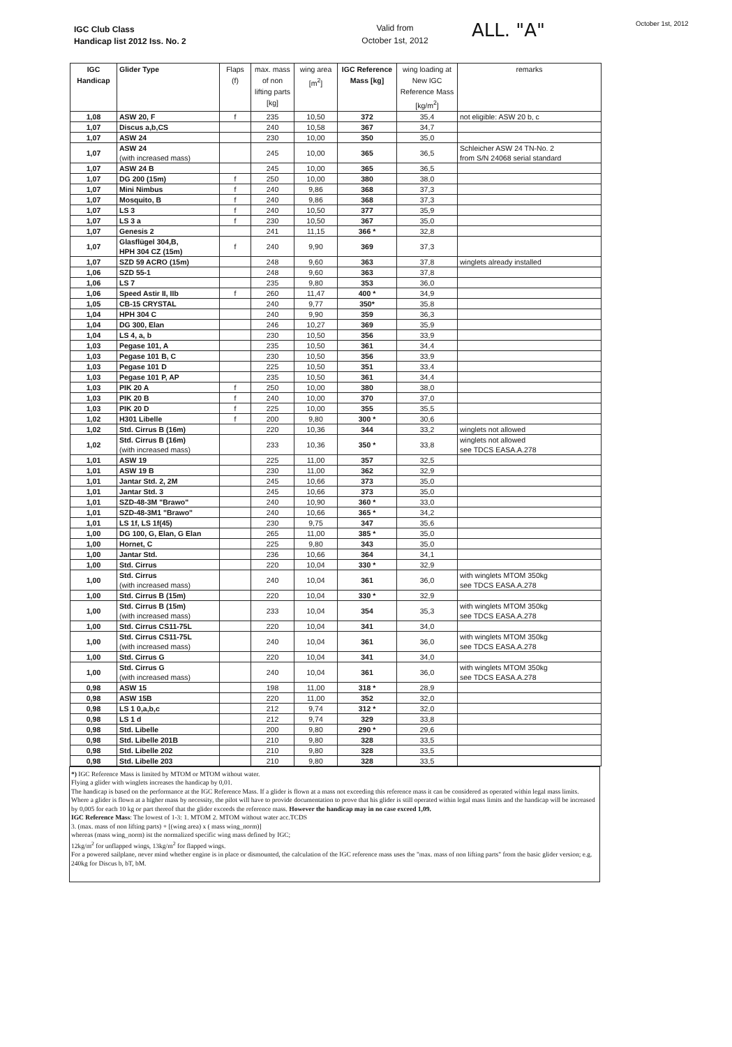IGC Club Class
Handicap list 2012 Iss. No. 2
Valid from
October 1st, 2012
ALL. "A"
October 1st, 2012
| IGC Handicap | Glider Type | Flaps (f) | max. mass of non lifting parts [kg] | wing area [m<sup>2</sup>] | IGC Reference Mass [kg] | wing loading at New IGC Reference Mass [kg/m<sup>2</sup>] | remarks |
| --- | --- | --- | --- | --- | --- | --- | --- |
| 1,08 | ASW 20, F | f | 235 | 10,50 | 372 | 35,4 | not eligible: ASW 20 b, c |
| 1,07 | Discus a,b,CS | | 240 | 10,58 | 367 | 34,7 | |
| 1,07 | ASW 24 | | 230 | 10,00 | 350 | 35,0 | |
| 1,07 | ASW 24 (with increased mass) | | 245 | 10,00 | 365 | 36,5 | Schleicher ASW 24 TN-No. 2 from S/N 24068 serial standard |
| 1,07 | ASW 24 B | | 245 | 10,00 | 365 | 36,5 | |
| 1,07 | DG 200 (15m) | f | 250 | 10,00 | 380 | 38,0 | |
| 1,07 | Mini Nimbus | f | 240 | 9,86 | 368 | 37,3 | |
| 1,07 | Mosquito, B | f | 240 | 9,86 | 368 | 37,3 | |
| 1,07 | LS 3 | f | 240 | 10,50 | 377 | 35,9 | |
| 1,07 | LS 3 a | f | 230 | 10,50 | 367 | 35,0 | |
| 1,07 | Genesis 2 | | 241 | 11,15 | 366 * | 32,8 | |
| 1,07 | Glasflügel 304,B, HPH 304 CZ (15m) | f | 240 | 9,90 | 369 | 37,3 | |
| 1,07 | SZD 59 ACRO (15m) | | 248 | 9,60 | 363 | 37,8 | winglets already installed |
| 1,06 | SZD 55-1 | | 248 | 9,60 | 363 | 37,8 | |
| 1,06 | LS 7 | | 235 | 9,80 | 353 | 36,0 | |
| 1,06 | Speed Astir II, IIb | f | 260 | 11,47 | 400 * | 34,9 | |
| 1,05 | CB-15 CRYSTAL | | 240 | 9,77 | 350* | 35,8 | |
| 1,04 | HPH 304 C | | 240 | 9,90 | 359 | 36,3 | |
| 1,04 | DG 300, Elan | | 246 | 10,27 | 369 | 35,9 | |
| 1,04 | LS 4, a, b | | 230 | 10,50 | 356 | 33,9 | |
| 1,03 | Pegase 101, A | | 235 | 10,50 | 361 | 34,4 | |
| 1,03 | Pegase 101 B, C | | 230 | 10,50 | 356 | 33,9 | |
| 1,03 | Pegase 101 D | | 225 | 10,50 | 351 | 33,4 | |
| 1,03 | Pegase 101 P, AP | | 235 | 10,50 | 361 | 34,4 | |
| 1,03 | PIK 20 A | f | 250 | 10,00 | 380 | 38,0 | |
| 1,03 | PIK 20 B | f | 240 | 10,00 | 370 | 37,0 | |
| 1,03 | PIK 20 D | f | 225 | 10,00 | 355 | 35,5 | |
| 1,02 | H301 Libelle | f | 200 | 9,80 | 300 * | 30,6 | |
| 1,02 | Std. Cirrus B (16m) | | 220 | 10,36 | 344 | 33,2 | winglets not allowed |
| 1,02 | Std. Cirrus B (16m) (with increased mass) | | 233 | 10,36 | 350 * | 33,8 | winglets not allowed see TDCS EASA.A.278 |
| 1,01 | ASW 19 | | 225 | 11,00 | 357 | 32,5 | |
| 1,01 | ASW 19 B | | 230 | 11,00 | 362 | 32,9 | |
| 1,01 | Jantar Std. 2, 2M | | 245 | 10,66 | 373 | 35,0 | |
| 1,01 | Jantar Std. 3 | | 245 | 10,66 | 373 | 35,0 | |
| 1,01 | SZD-48-3M "Brawo" | | 240 | 10,90 | 360 * | 33,0 | |
| 1,01 | SZD-48-3M1 "Brawo" | | 240 | 10,66 | 365 * | 34,2 | |
| 1,01 | LS 1f, LS 1f(45) | | 230 | 9,75 | 347 | 35,6 | |
| 1,00 | DG 100, G, Elan, G Elan | | 265 | 11,00 | 385 * | 35,0 | |
| 1,00 | Hornet, C | | 225 | 9,80 | 343 | 35,0 | |
| 1,00 | Jantar Std. | | 236 | 10,66 | 364 | 34,1 | |
| 1,00 | Std. Cirrus | | 220 | 10,04 | 330 * | 32,9 | |
| 1,00 | Std. Cirrus (with increased mass) | | 240 | 10,04 | 361 | 36,0 | with winglets MTOM 350kg see TDCS EASA.A.278 |
| 1,00 | Std. Cirrus B (15m) | | 220 | 10,04 | 330 * | 32,9 | |
| 1,00 | Std. Cirrus B (15m) (with increased mass) | | 233 | 10,04 | 354 | 35,3 | with winglets MTOM 350kg see TDCS EASA.A.278 |
| 1,00 | Std. Cirrus CS11-75L | | 220 | 10,04 | 341 | 34,0 | |
| 1,00 | Std. Cirrus CS11-75L (with increased mass) | | 240 | 10,04 | 361 | 36,0 | with winglets MTOM 350kg see TDCS EASA.A.278 |
| 1,00 | Std. Cirrus G | | 220 | 10,04 | 341 | 34,0 | |
| 1,00 | Std. Cirrus G (with increased mass) | | 240 | 10,04 | 361 | 36,0 | with winglets MTOM 350kg see TDCS EASA.A.278 |
| 0,98 | ASW 15 | | 198 | 11,00 | 318 * | 28,9 | |
| 0,98 | ASW 15B | | 220 | 11,00 | 352 | 32,0 | |
| 0,98 | LS 1 0,a,b,c | | 212 | 9,74 | 312 * | 32,0 | |
| 0,98 | LS 1 d | | 212 | 9,74 | 329 | 33,8 | |
| 0,98 | Std. Libelle | | 200 | 9,80 | 290 * | 29,6 | |
| 0,98 | Std. Libelle 201B | | 210 | 9,80 | 328 | 33,5 | |
| 0,98 | Std. Libelle 202 | | 210 | 9,80 | 328 | 33,5 | |
| 0,98 | Std. Libelle 203 | | 210 | 9,80 | 328 | 33,5 | |
*) IGC Reference Mass is limited by MTOM or MTOM without water.
Flying a glider with winglets increases the handicap by 0,01.
The handicap is based on the performance at the IGC Reference Mass. If a glider is flown at a mass not exceeding this reference mass it can be considered as operated within legal mass limits. Where a glider is flown at a higher mass by necessity, the pilot will have to provide documentation to prove that his glider is still operated within legal mass limits and the handicap will be increased by 0,005 for each 10 kg or part thereof that the glider exceeds the reference mass. However the handicap may in no case exceed 1,09.
IGC Reference Mass: The lowest of 1-3: 1. MTOM 2. MTOM without water acc.TCDS
3. (max. mass of non lifting parts) + [(wing area) x ( mass wing_norm)]
whereas (mass wing_norm) ist the normalized specific wing mass defined by IGC;
12kg/m<sup>2</sup> for unflapped wings, 13kg/m<sup>2</sup> for flapped wings.
For a powered sailplane, never mind whether engine is in place or dismounted, the calculation of the IGC reference mass uses the "max. mass of non lifting parts" from the basic glider version; e.g. 240kg for Discus b, bT, bM.